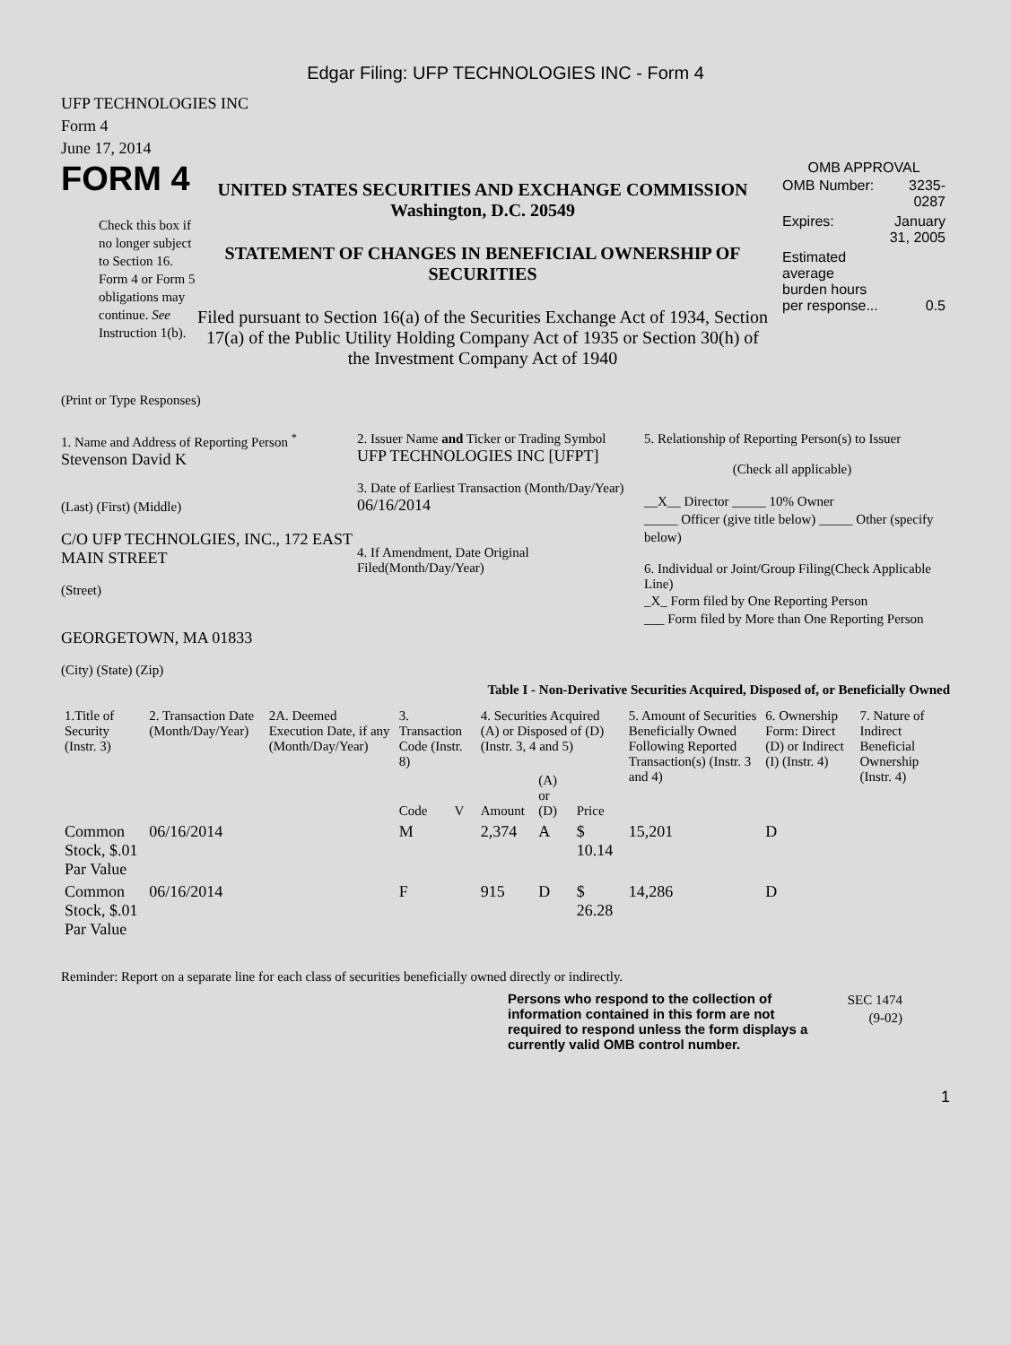Edgar Filing: UFP TECHNOLOGIES INC - Form 4
UFP TECHNOLOGIES INC
Form 4
June 17, 2014
FORM 4
Check this box if no longer subject to Section 16. Form 4 or Form 5 obligations may continue. See Instruction 1(b).
UNITED STATES SECURITIES AND EXCHANGE COMMISSION
Washington, D.C. 20549
STATEMENT OF CHANGES IN BENEFICIAL OWNERSHIP OF SECURITIES
Filed pursuant to Section 16(a) of the Securities Exchange Act of 1934, Section 17(a) of the Public Utility Holding Company Act of 1935 or Section 30(h) of the Investment Company Act of 1940
OMB APPROVAL
| OMB Number: | 3235-0287 |
| Expires: | January 31, 2005 |
| Estimated average burden hours per response... | 0.5 |
(Print or Type Responses)
1. Name and Address of Reporting Person <sup>*</sup>
Stevenson David K
(Last) (First) (Middle)
C/O UFP TECHNOLGIES, INC., 172 EAST MAIN STREET
(Street)
GEORGETOWN, MA 01833
(City) (State) (Zip)
2. Issuer Name and Ticker or Trading Symbol
UFP TECHNOLOGIES INC [UFPT]
3. Date of Earliest Transaction (Month/Day/Year)
06/16/2014
4. If Amendment, Date Original Filed(Month/Day/Year)
5. Relationship of Reporting Person(s) to Issuer
(Check all applicable)
__X__ Director _____ 10% Owner
_____ Officer (give title below) _____ Other (specify below)
6. Individual or Joint/Group Filing(Check Applicable Line)
_X_ Form filed by One Reporting Person
___ Form filed by More than One Reporting Person
Table I - Non-Derivative Securities Acquired, Disposed of, or Beneficially Owned
| 1.Title of Security (Instr. 3) | 2. Transaction Date (Month/Day/Year) | 2A. Deemed Execution Date, if any (Month/Day/Year) | 3. Transaction Code (Instr. 8) | | 4. Securities Acquired (A) or Disposed of (D) (Instr. 3, 4 and 5) | | | 5. Amount of Securities Beneficially Owned Following Reported Transaction(s) (Instr. 3 and 4) | 6. Ownership Form: Direct (D) or Indirect (I) (Instr. 4) | 7. Nature of Indirect Beneficial Ownership (Instr. 4) |
| --- | --- | --- | --- | --- | --- | --- | --- | --- | --- | --- |
| | | | Code | V | Amount | (A) or (D) | Price | | | |
| Common Stock, $.01 Par Value | 06/16/2014 | | M | | 2,374 | A | $ 10.14 | 15,201 | D | |
| Common Stock, $.01 Par Value | 06/16/2014 | | F | | 915 | D | $ 26.28 | 14,286 | D | |
Reminder: Report on a separate line for each class of securities beneficially owned directly or indirectly.
Persons who respond to the collection of information contained in this form are not required to respond unless the form displays a currently valid OMB control number.
SEC 1474
(9-02)
1